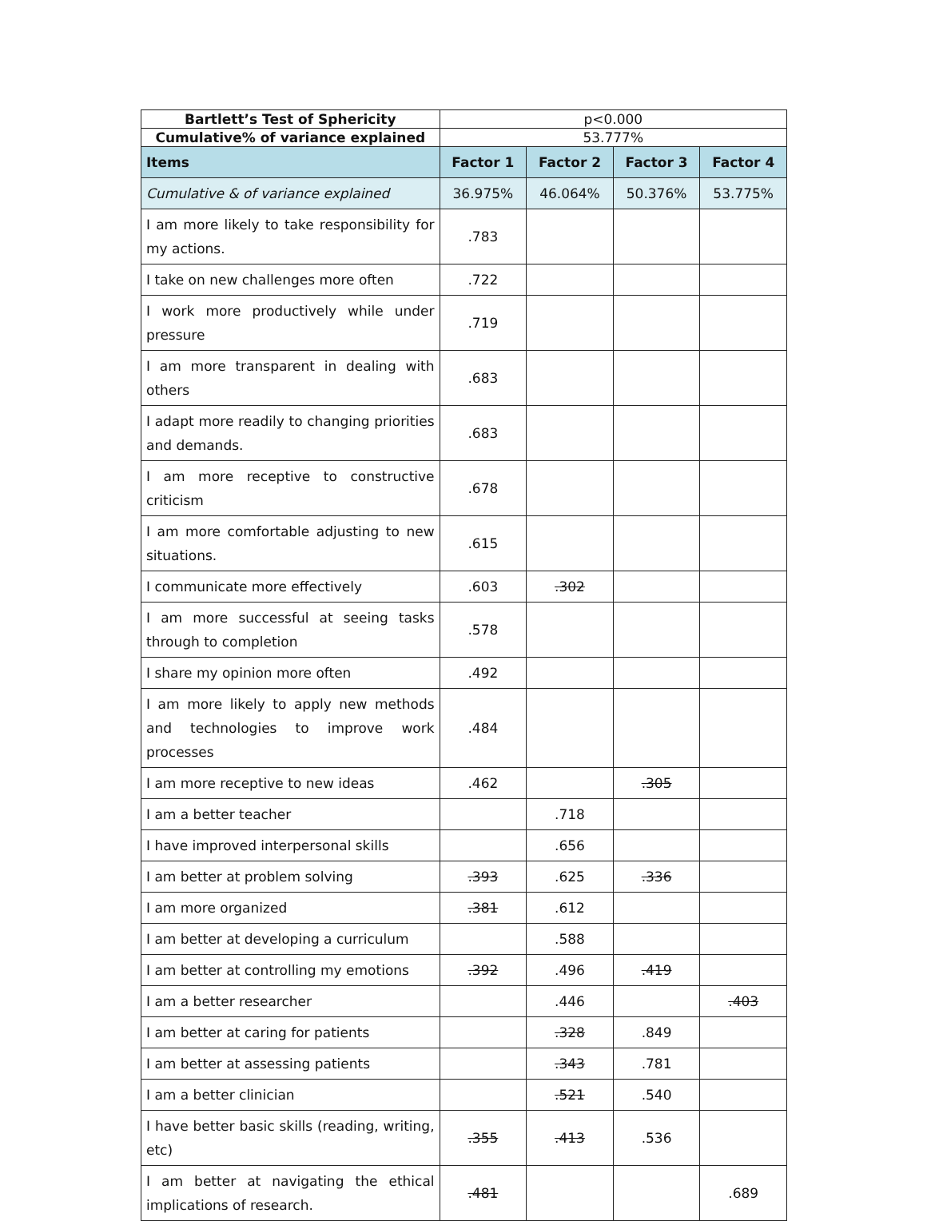| Bartlett’s Test of Sphericity | p<0.000 | | | |
| Cumulative% of variance explained | 53.777% | | | |
| Items | Factor 1 | Factor 2 | Factor 3 | Factor 4 |
| Cumulative & of variance explained | 36.975% | 46.064% | 50.376% | 53.775% |
| I am more likely to take responsibility for my actions. | .783 | | | |
| I take on new challenges more often | .722 | | | |
| I work more productively while under pressure | .719 | | | |
| I am more transparent in dealing with others | .683 | | | |
| I adapt more readily to changing priorities and demands. | .683 | | | |
| I am more receptive to constructive criticism | .678 | | | |
| I am more comfortable adjusting to new situations. | .615 | | | |
| I communicate more effectively | .603 | .302 | | |
| I am more successful at seeing tasks through to completion | .578 | | | |
| I share my opinion more often | .492 | | | |
| I am more likely to apply new methods and technologies to improve work processes | .484 | | | |
| I am more receptive to new ideas | .462 | | .305 | |
| I am a better teacher | | .718 | | |
| I have improved interpersonal skills | | .656 | | |
| I am better at problem solving | .393 | .625 | .336 | |
| I am more organized | .381 | .612 | | |
| I am better at developing a curriculum | | .588 | | |
| I am better at controlling my emotions | .392 | .496 | .419 | |
| I am a better researcher | | .446 | | .403 |
| I am better at caring for patients | | .328 | .849 | |
| I am better at assessing patients | | .343 | .781 | |
| I am a better clinician | | .521 | .540 | |
| I have better basic skills (reading, writing, etc) | .355 | .413 | .536 | |
| I am better at navigating the ethical implications of research. | .481 | | | .689 |